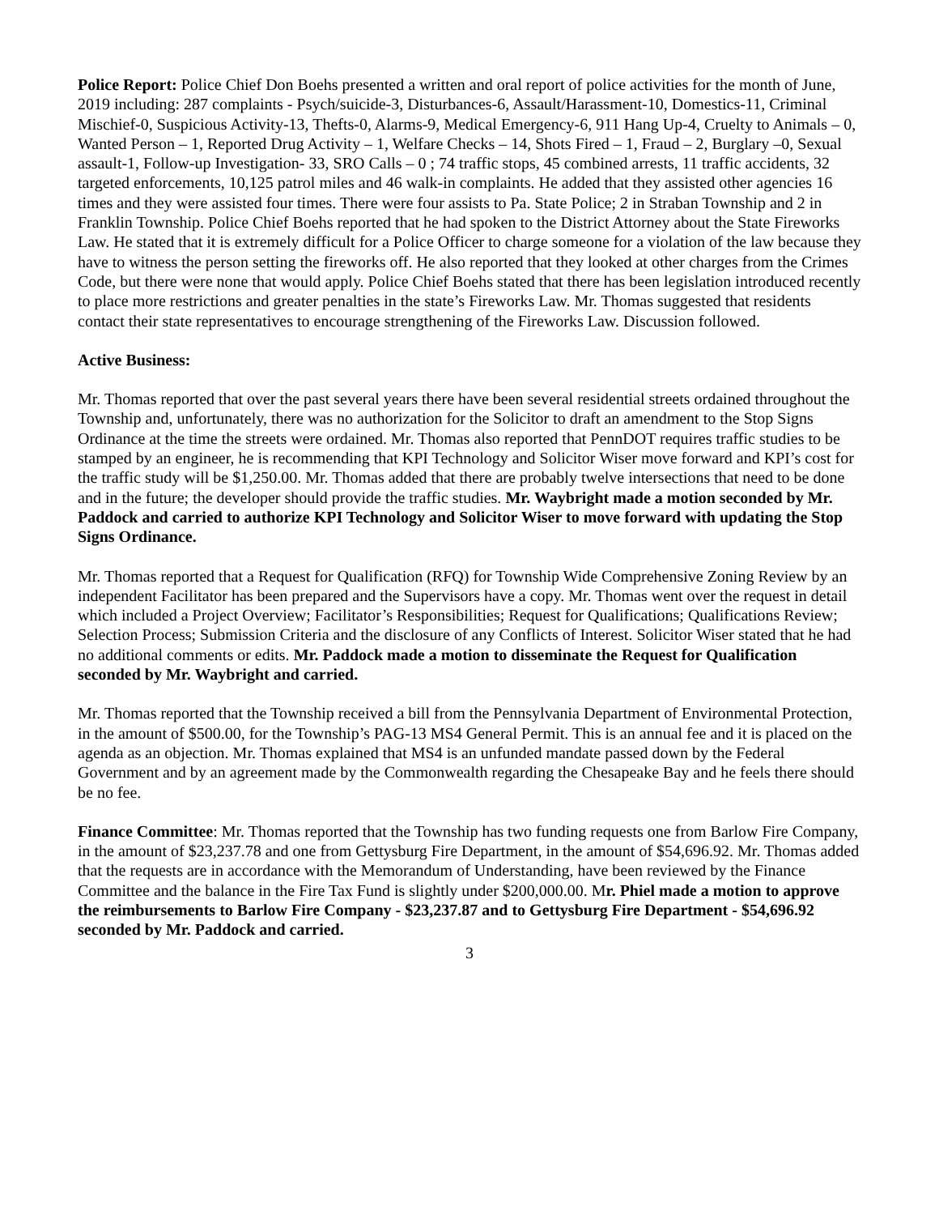Police Report: Police Chief Don Boehs presented a written and oral report of police activities for the month of June, 2019 including: 287 complaints - Psych/suicide-3, Disturbances-6, Assault/Harassment-10, Domestics-11, Criminal Mischief-0, Suspicious Activity-13, Thefts-0, Alarms-9, Medical Emergency-6, 911 Hang Up-4, Cruelty to Animals – 0, Wanted Person – 1, Reported Drug Activity – 1, Welfare Checks – 14, Shots Fired – 1, Fraud – 2, Burglary –0, Sexual assault-1, Follow-up Investigation- 33, SRO Calls – 0 ; 74 traffic stops, 45 combined arrests, 11 traffic accidents, 32 targeted enforcements, 10,125 patrol miles and 46 walk-in complaints. He added that they assisted other agencies 16 times and they were assisted four times. There were four assists to Pa. State Police; 2 in Straban Township and 2 in Franklin Township. Police Chief Boehs reported that he had spoken to the District Attorney about the State Fireworks Law. He stated that it is extremely difficult for a Police Officer to charge someone for a violation of the law because they have to witness the person setting the fireworks off. He also reported that they looked at other charges from the Crimes Code, but there were none that would apply. Police Chief Boehs stated that there has been legislation introduced recently to place more restrictions and greater penalties in the state’s Fireworks Law. Mr. Thomas suggested that residents contact their state representatives to encourage strengthening of the Fireworks Law. Discussion followed.
Active Business:
Mr. Thomas reported that over the past several years there have been several residential streets ordained throughout the Township and, unfortunately, there was no authorization for the Solicitor to draft an amendment to the Stop Signs Ordinance at the time the streets were ordained. Mr. Thomas also reported that PennDOT requires traffic studies to be stamped by an engineer, he is recommending that KPI Technology and Solicitor Wiser move forward and KPI’s cost for the traffic study will be $1,250.00. Mr. Thomas added that there are probably twelve intersections that need to be done and in the future; the developer should provide the traffic studies. Mr. Waybright made a motion seconded by Mr. Paddock and carried to authorize KPI Technology and Solicitor Wiser to move forward with updating the Stop Signs Ordinance.
Mr. Thomas reported that a Request for Qualification (RFQ) for Township Wide Comprehensive Zoning Review by an independent Facilitator has been prepared and the Supervisors have a copy. Mr. Thomas went over the request in detail which included a Project Overview; Facilitator’s Responsibilities; Request for Qualifications; Qualifications Review; Selection Process; Submission Criteria and the disclosure of any Conflicts of Interest. Solicitor Wiser stated that he had no additional comments or edits. Mr. Paddock made a motion to disseminate the Request for Qualification seconded by Mr. Waybright and carried.
Mr. Thomas reported that the Township received a bill from the Pennsylvania Department of Environmental Protection, in the amount of $500.00, for the Township’s PAG-13 MS4 General Permit. This is an annual fee and it is placed on the agenda as an objection. Mr. Thomas explained that MS4 is an unfunded mandate passed down by the Federal Government and by an agreement made by the Commonwealth regarding the Chesapeake Bay and he feels there should be no fee.
Finance Committee: Mr. Thomas reported that the Township has two funding requests one from Barlow Fire Company, in the amount of $23,237.78 and one from Gettysburg Fire Department, in the amount of $54,696.92. Mr. Thomas added that the requests are in accordance with the Memorandum of Understanding, have been reviewed by the Finance Committee and the balance in the Fire Tax Fund is slightly under $200,000.00. Mr. Phiel made a motion to approve the reimbursements to Barlow Fire Company - $23,237.87 and to Gettysburg Fire Department - $54,696.92 seconded by Mr. Paddock and carried.
3